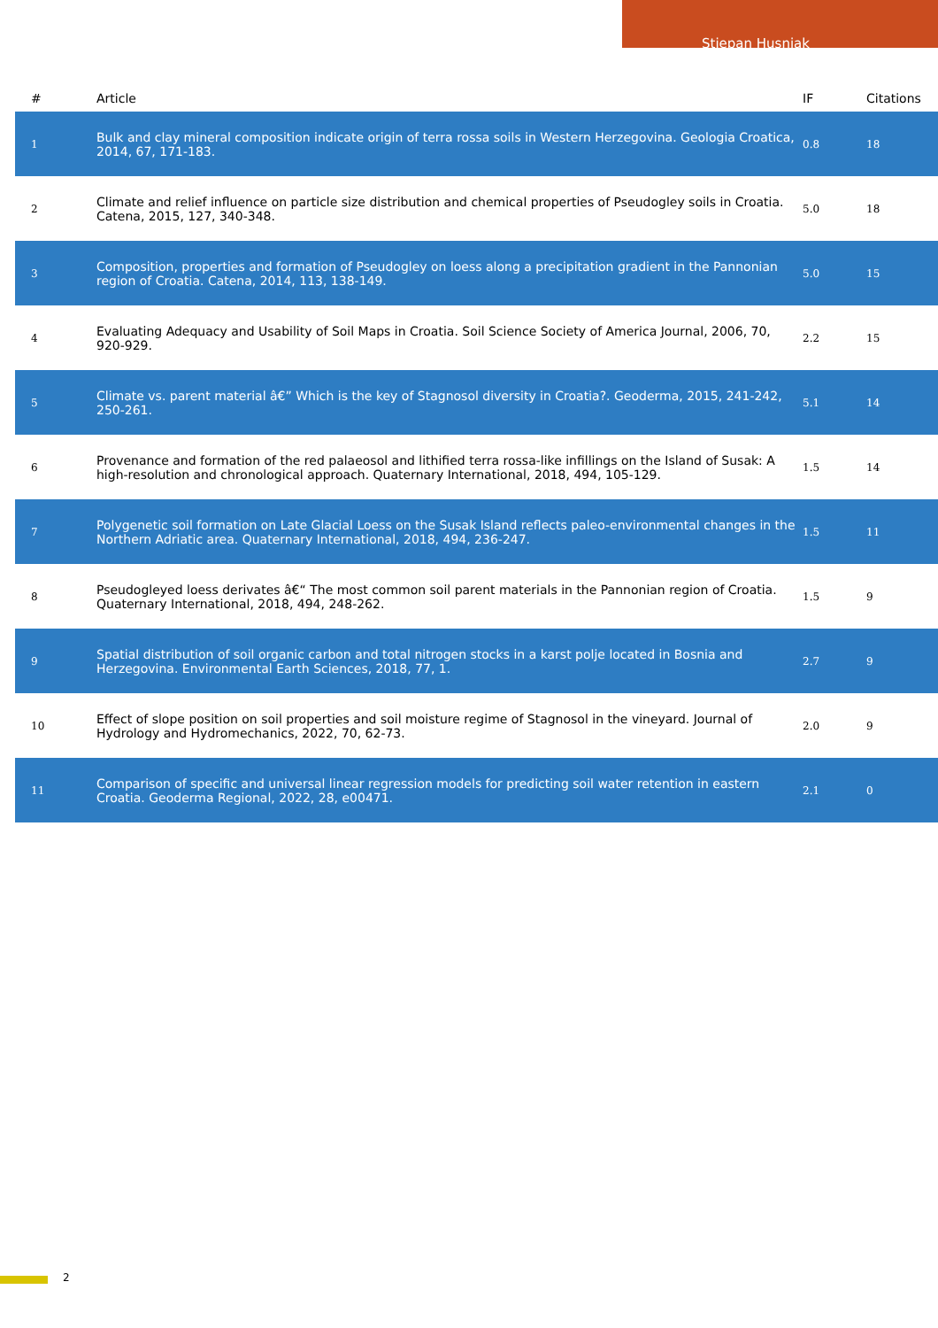Stjepan Husnjak
| # | Article | IF | Citations |
| --- | --- | --- | --- |
| 1 | Bulk and clay mineral composition indicate origin of terra rossa soils in Western Herzegovina. Geologia Croatica, 2014, 67, 171-183. | 0.8 | 18 |
| 2 | Climate and relief influence on particle size distribution and chemical properties of Pseudogley soils in Croatia. Catena, 2015, 127, 340-348. | 5.0 | 18 |
| 3 | Composition, properties and formation of Pseudogley on loess along a precipitation gradient in the Pannonian region of Croatia. Catena, 2014, 113, 138-149. | 5.0 | 15 |
| 4 | Evaluating Adequacy and Usability of Soil Maps in Croatia. Soil Science Society of America Journal, 2006, 70, 920-929. | 2.2 | 15 |
| 5 | Climate vs. parent material â€” Which is the key of Stagnosol diversity in Croatia?. Geoderma, 2015, 241-242, 250-261. | 5.1 | 14 |
| 6 | Provenance and formation of the red palaeosol and lithified terra rossa-like infillings on the Island of Susak: A high-resolution and chronological approach. Quaternary International, 2018, 494, 105-129. | 1.5 | 14 |
| 7 | Polygenetic soil formation on Late Glacial Loess on the Susak Island reflects paleo-environmental changes in the Northern Adriatic area. Quaternary International, 2018, 494, 236-247. | 1.5 | 11 |
| 8 | Pseudogleyed loess derivates â€“ The most common soil parent materials in the Pannonian region of Croatia. Quaternary International, 2018, 494, 248-262. | 1.5 | 9 |
| 9 | Spatial distribution of soil organic carbon and total nitrogen stocks in a karst polje located in Bosnia and Herzegovina. Environmental Earth Sciences, 2018, 77, 1. | 2.7 | 9 |
| 10 | Effect of slope position on soil properties and soil moisture regime of Stagnosol in the vineyard. Journal of Hydrology and Hydromechanics, 2022, 70, 62-73. | 2.0 | 9 |
| 11 | Comparison of specific and universal linear regression models for predicting soil water retention in eastern Croatia. Geoderma Regional, 2022, 28, e00471. | 2.1 | 0 |
2